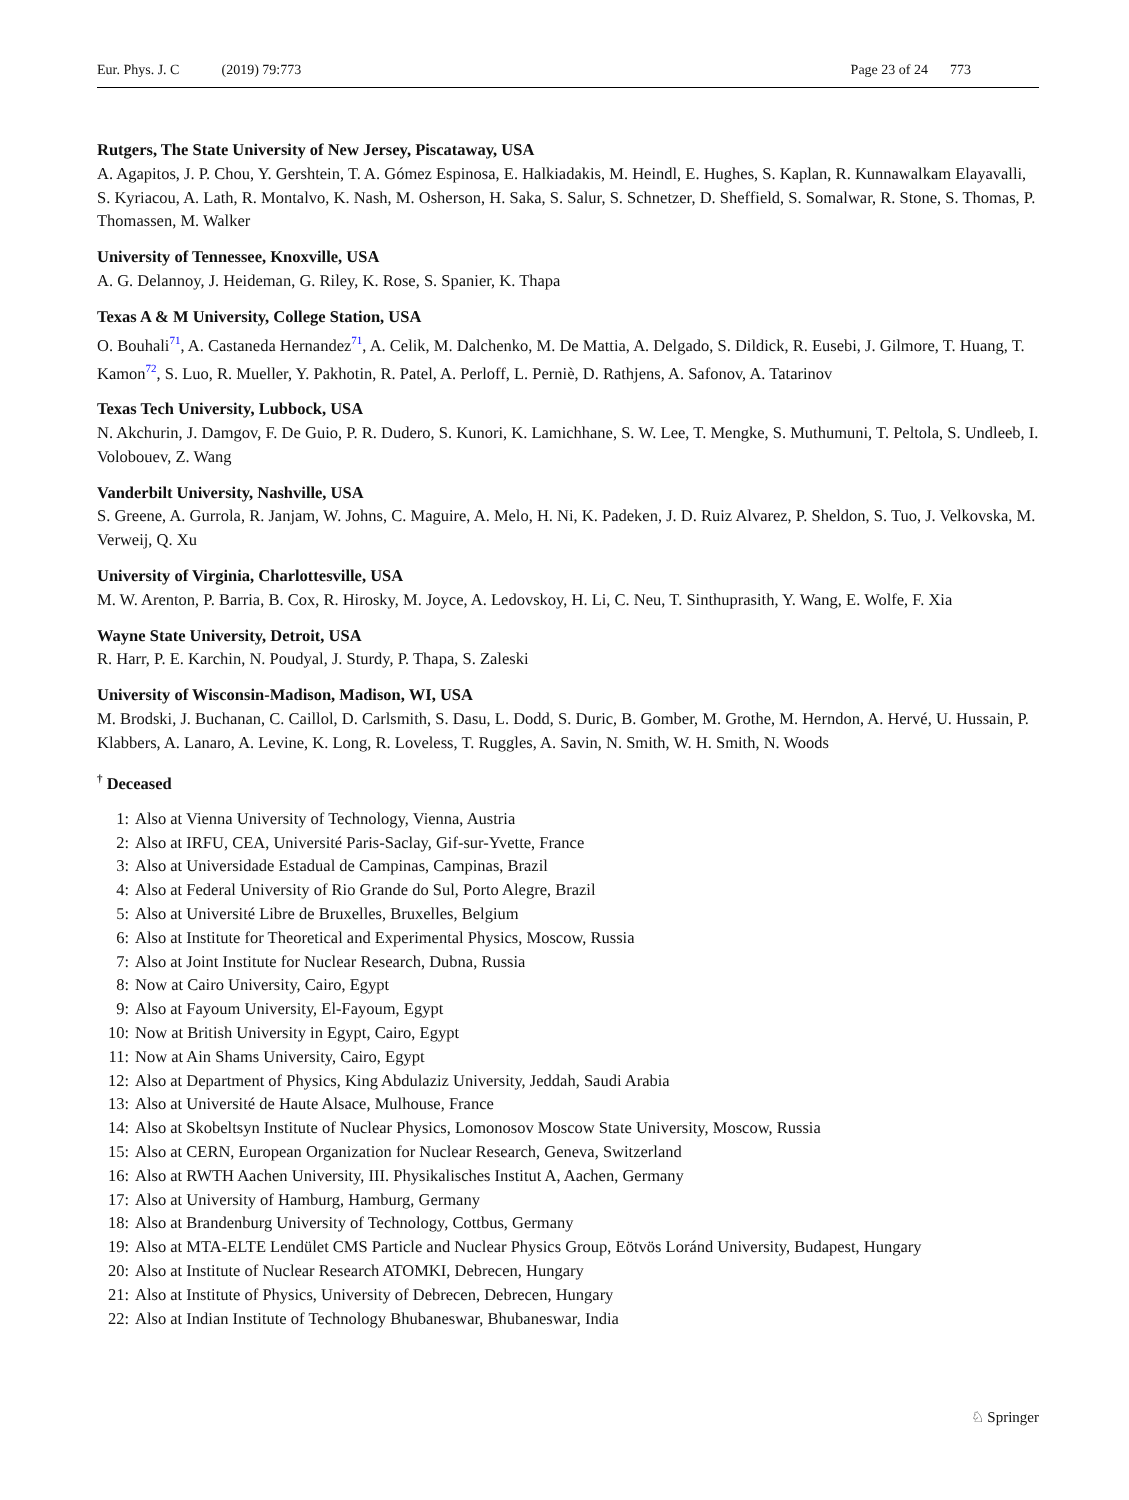Eur. Phys. J. C (2019) 79:773 Page 23 of 24 773
Rutgers, The State University of New Jersey, Piscataway, USA
A. Agapitos, J. P. Chou, Y. Gershtein, T. A. Gómez Espinosa, E. Halkiadakis, M. Heindl, E. Hughes, S. Kaplan, R. Kunnawalkam Elayavalli, S. Kyriacou, A. Lath, R. Montalvo, K. Nash, M. Osherson, H. Saka, S. Salur, S. Schnetzer, D. Sheffield, S. Somalwar, R. Stone, S. Thomas, P. Thomassen, M. Walker
University of Tennessee, Knoxville, USA
A. G. Delannoy, J. Heideman, G. Riley, K. Rose, S. Spanier, K. Thapa
Texas A & M University, College Station, USA
O. Bouhali<sup>71</sup>, A. Castaneda Hernandez<sup>71</sup>, A. Celik, M. Dalchenko, M. De Mattia, A. Delgado, S. Dildick, R. Eusebi, J. Gilmore, T. Huang, T. Kamon<sup>72</sup>, S. Luo, R. Mueller, Y. Pakhotin, R. Patel, A. Perloff, L. Perniè, D. Rathjens, A. Safonov, A. Tatarinov
Texas Tech University, Lubbock, USA
N. Akchurin, J. Damgov, F. De Guio, P. R. Dudero, S. Kunori, K. Lamichhane, S. W. Lee, T. Mengke, S. Muthumuni, T. Peltola, S. Undleeb, I. Volobouev, Z. Wang
Vanderbilt University, Nashville, USA
S. Greene, A. Gurrola, R. Janjam, W. Johns, C. Maguire, A. Melo, H. Ni, K. Padeken, J. D. Ruiz Alvarez, P. Sheldon, S. Tuo, J. Velkovska, M. Verweij, Q. Xu
University of Virginia, Charlottesville, USA
M. W. Arenton, P. Barria, B. Cox, R. Hirosky, M. Joyce, A. Ledovskoy, H. Li, C. Neu, T. Sinthuprasith, Y. Wang, E. Wolfe, F. Xia
Wayne State University, Detroit, USA
R. Harr, P. E. Karchin, N. Poudyal, J. Sturdy, P. Thapa, S. Zaleski
University of Wisconsin-Madison, Madison, WI, USA
M. Brodski, J. Buchanan, C. Caillol, D. Carlsmith, S. Dasu, L. Dodd, S. Duric, B. Gomber, M. Grothe, M. Herndon, A. Hervé, U. Hussain, P. Klabbers, A. Lanaro, A. Levine, K. Long, R. Loveless, T. Ruggles, A. Savin, N. Smith, W. H. Smith, N. Woods
<sup>†</sup> Deceased
1: Also at Vienna University of Technology, Vienna, Austria
2: Also at IRFU, CEA, Université Paris-Saclay, Gif-sur-Yvette, France
3: Also at Universidade Estadual de Campinas, Campinas, Brazil
4: Also at Federal University of Rio Grande do Sul, Porto Alegre, Brazil
5: Also at Université Libre de Bruxelles, Bruxelles, Belgium
6: Also at Institute for Theoretical and Experimental Physics, Moscow, Russia
7: Also at Joint Institute for Nuclear Research, Dubna, Russia
8: Now at Cairo University, Cairo, Egypt
9: Also at Fayoum University, El-Fayoum, Egypt
10: Now at British University in Egypt, Cairo, Egypt
11: Now at Ain Shams University, Cairo, Egypt
12: Also at Department of Physics, King Abdulaziz University, Jeddah, Saudi Arabia
13: Also at Université de Haute Alsace, Mulhouse, France
14: Also at Skobeltsyn Institute of Nuclear Physics, Lomonosov Moscow State University, Moscow, Russia
15: Also at CERN, European Organization for Nuclear Research, Geneva, Switzerland
16: Also at RWTH Aachen University, III. Physikalisches Institut A, Aachen, Germany
17: Also at University of Hamburg, Hamburg, Germany
18: Also at Brandenburg University of Technology, Cottbus, Germany
19: Also at MTA-ELTE Lendület CMS Particle and Nuclear Physics Group, Eötvös Loránd University, Budapest, Hungary
20: Also at Institute of Nuclear Research ATOMKI, Debrecen, Hungary
21: Also at Institute of Physics, University of Debrecen, Debrecen, Hungary
22: Also at Indian Institute of Technology Bhubaneswar, Bhubaneswar, India
♘ Springer